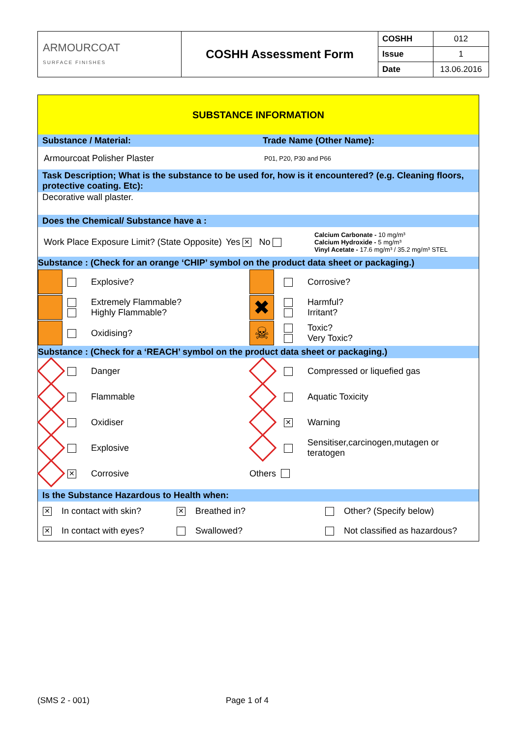| ARMOURCOAT SURFACE FINISHES | COSHH Assessment Form | COSHH | 012 |
| | | Issue | 1 |
| | | Date | 13.06.2016 |
SUBSTANCE INFORMATION
Substance / Material: Trade Name (Other Name):
Armourcoat Polisher Plaster P01, P20, P30 and P66
Task Description; What is the substance to be used for, how is it encountered? (e.g. Cleaning floors, protective coating. Etc):
Decorative wall plaster.
Does the Chemical/ Substance have a :
Work Place Exposure Limit? (State Opposite) Yes ✕ No Calcium Carbonate - 10 mg/m³
Calcium Hydroxide - 5 mg/m³
Vinyl Acetate - 17.6 mg/m³ / 35.2 mg/m³ STEL
Substance : (Check for an orange ‘CHIP’ symbol on the product data sheet or packaging.)
Explosive?
Extremely Flammable?
Highly Flammable?
Oxidising?
Corrosive?
✖
Harmful?
Irritant?
☠
Toxic?
Very Toxic?
Substance : (Check for a ‘REACH’ symbol on the product data sheet or packaging.)
Danger
Flammable
Oxidiser
Explosive
✕ Corrosive
Compressed or liquefied gas
Aquatic Toxicity
✕ Warning
Sensitiser,carcinogen,mutagen or teratogen
Others
Is the Substance Hazardous to Health when:
| ✕ In contact with skin? | ✕ Breathed in? | Other? (Specify below) |
| ✕ In contact with eyes? | Swallowed? | Not classified as hazardous? |
(SMS 2 - 001) Page 1 of 4